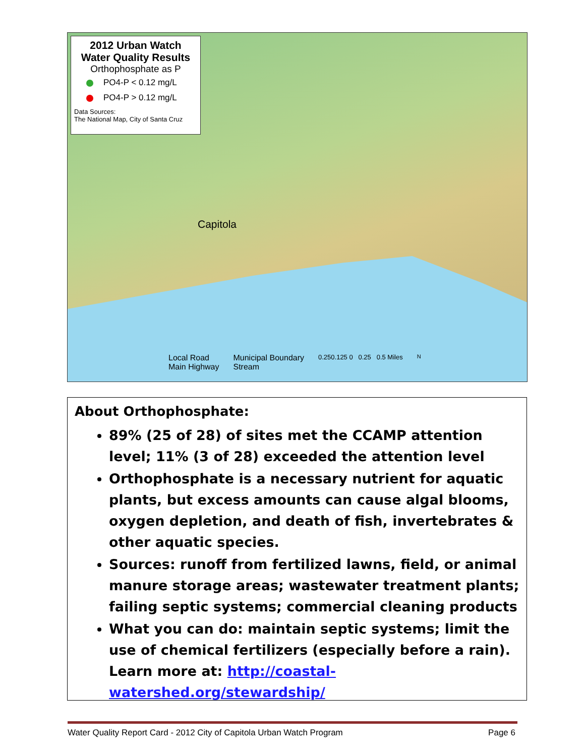2012 Urban Watch
Water Quality Results
Orthophosphate as P
PO4-P < 0.12 mg/L
PO4-P > 0.12 mg/L
Data Sources:
The National Map, City of Santa Cruz
Capitola
Local Road
Main Highway
Municipal Boundary
Stream
0.250.125 0 0.25 0.5 Miles
N
About Orthophosphate:
89% (25 of 28) of sites met the CCAMP attention level; 11% (3 of 28) exceeded the attention level
Orthophosphate is a necessary nutrient for aquatic plants, but excess amounts can cause algal blooms, oxygen depletion, and death of fish, invertebrates & other aquatic species.
Sources: runoff from fertilized lawns, field, or animal manure storage areas; wastewater treatment plants; failing septic systems; commercial cleaning products
What you can do: maintain septic systems; limit the use of chemical fertilizers (especially before a rain). Learn more at: http://coastal-watershed.org/stewardship/
Water Quality Report Card - 2012 City of Capitola Urban Watch Program Page 6